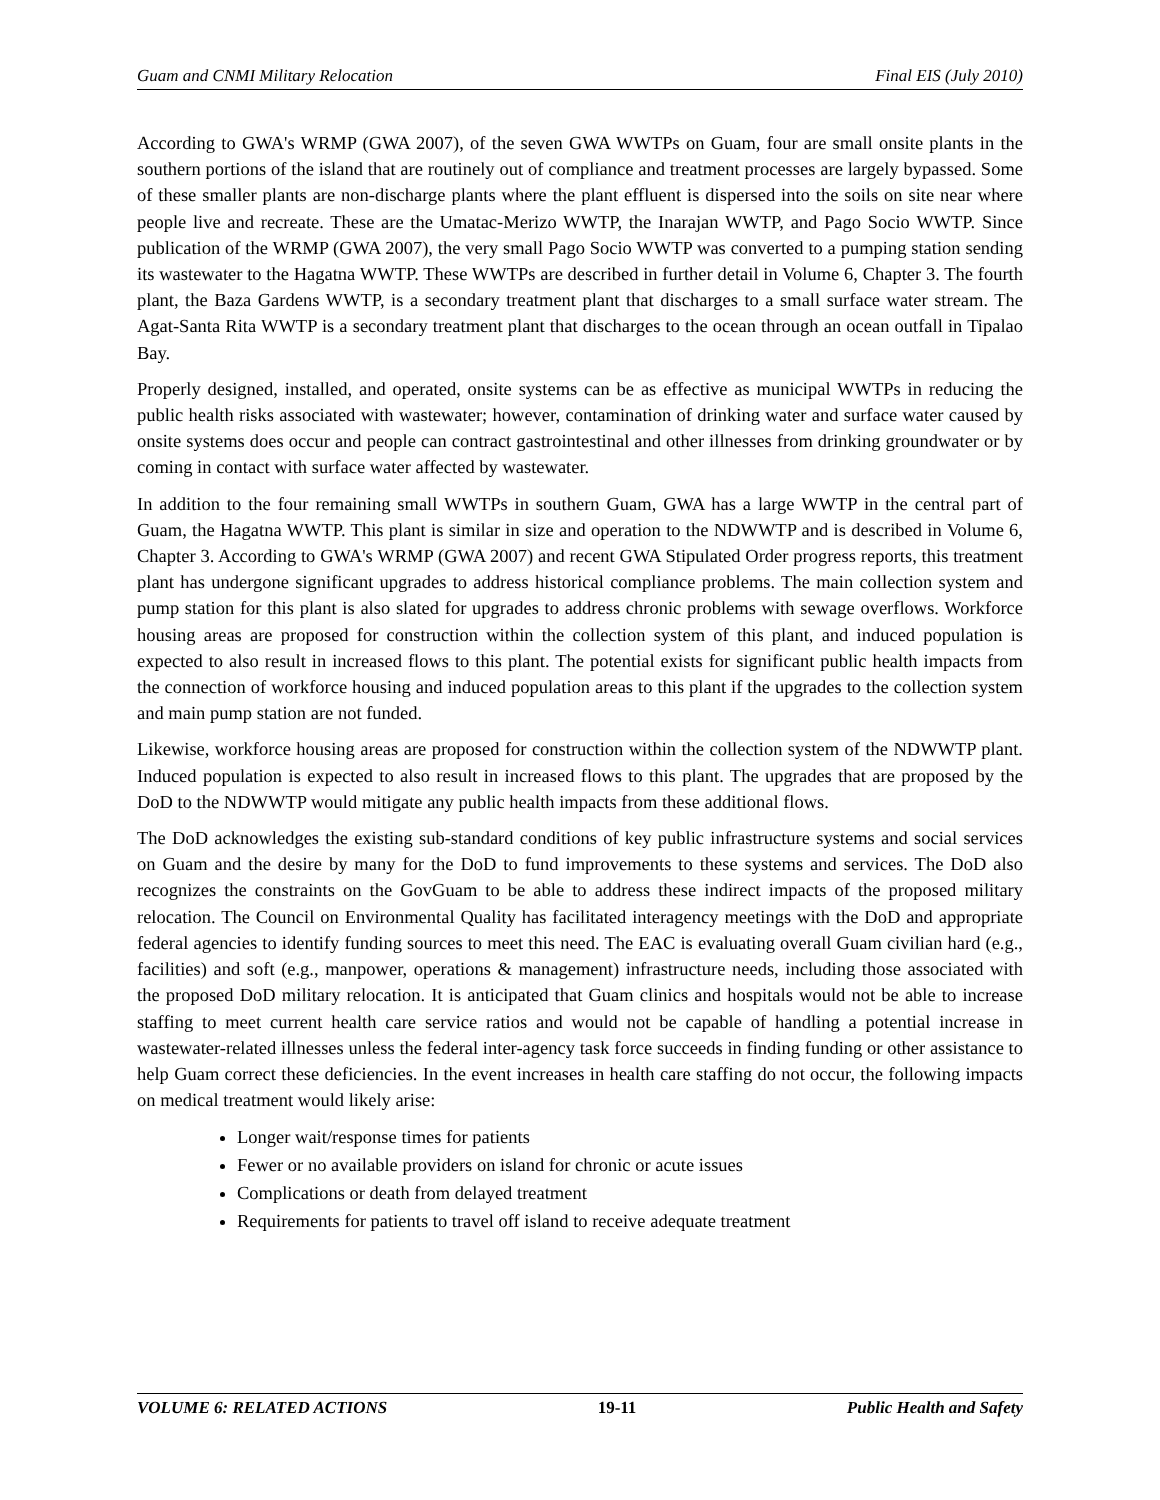Guam and CNMI Military Relocation Final EIS (July 2010)
According to GWA's WRMP (GWA 2007), of the seven GWA WWTPs on Guam, four are small onsite plants in the southern portions of the island that are routinely out of compliance and treatment processes are largely bypassed. Some of these smaller plants are non-discharge plants where the plant effluent is dispersed into the soils on site near where people live and recreate. These are the Umatac-Merizo WWTP, the Inarajan WWTP, and Pago Socio WWTP. Since publication of the WRMP (GWA 2007), the very small Pago Socio WWTP was converted to a pumping station sending its wastewater to the Hagatna WWTP. These WWTPs are described in further detail in Volume 6, Chapter 3. The fourth plant, the Baza Gardens WWTP, is a secondary treatment plant that discharges to a small surface water stream. The Agat-Santa Rita WWTP is a secondary treatment plant that discharges to the ocean through an ocean outfall in Tipalao Bay.
Properly designed, installed, and operated, onsite systems can be as effective as municipal WWTPs in reducing the public health risks associated with wastewater; however, contamination of drinking water and surface water caused by onsite systems does occur and people can contract gastrointestinal and other illnesses from drinking groundwater or by coming in contact with surface water affected by wastewater.
In addition to the four remaining small WWTPs in southern Guam, GWA has a large WWTP in the central part of Guam, the Hagatna WWTP. This plant is similar in size and operation to the NDWWTP and is described in Volume 6, Chapter 3. According to GWA's WRMP (GWA 2007) and recent GWA Stipulated Order progress reports, this treatment plant has undergone significant upgrades to address historical compliance problems. The main collection system and pump station for this plant is also slated for upgrades to address chronic problems with sewage overflows. Workforce housing areas are proposed for construction within the collection system of this plant, and induced population is expected to also result in increased flows to this plant. The potential exists for significant public health impacts from the connection of workforce housing and induced population areas to this plant if the upgrades to the collection system and main pump station are not funded.
Likewise, workforce housing areas are proposed for construction within the collection system of the NDWWTP plant. Induced population is expected to also result in increased flows to this plant. The upgrades that are proposed by the DoD to the NDWWTP would mitigate any public health impacts from these additional flows.
The DoD acknowledges the existing sub-standard conditions of key public infrastructure systems and social services on Guam and the desire by many for the DoD to fund improvements to these systems and services. The DoD also recognizes the constraints on the GovGuam to be able to address these indirect impacts of the proposed military relocation. The Council on Environmental Quality has facilitated interagency meetings with the DoD and appropriate federal agencies to identify funding sources to meet this need. The EAC is evaluating overall Guam civilian hard (e.g., facilities) and soft (e.g., manpower, operations & management) infrastructure needs, including those associated with the proposed DoD military relocation. It is anticipated that Guam clinics and hospitals would not be able to increase staffing to meet current health care service ratios and would not be capable of handling a potential increase in wastewater-related illnesses unless the federal inter-agency task force succeeds in finding funding or other assistance to help Guam correct these deficiencies. In the event increases in health care staffing do not occur, the following impacts on medical treatment would likely arise:
Longer wait/response times for patients
Fewer or no available providers on island for chronic or acute issues
Complications or death from delayed treatment
Requirements for patients to travel off island to receive adequate treatment
VOLUME 6: RELATED ACTIONS 19-11 Public Health and Safety